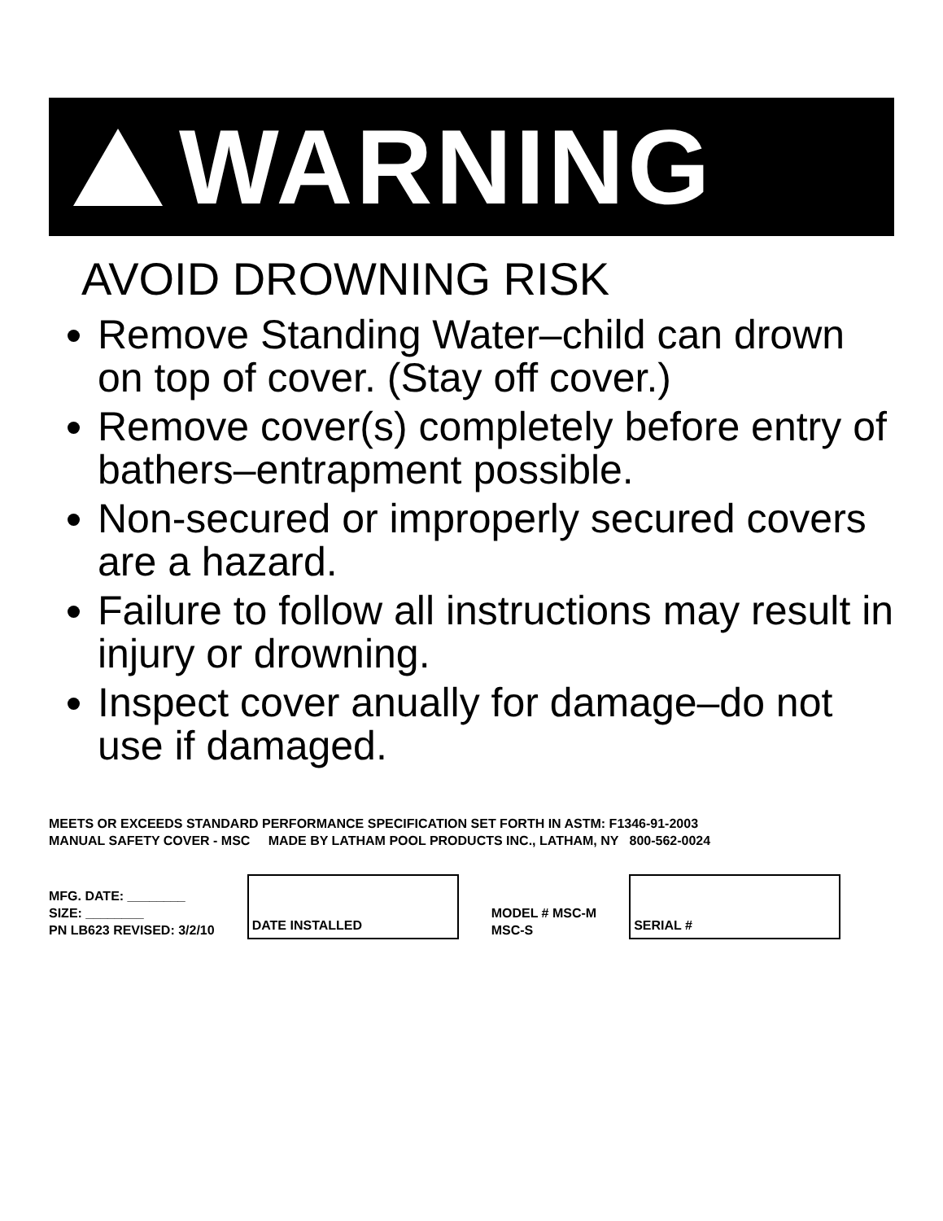WARNING
AVOID DROWNING RISK
Remove Standing Water–child can drown on top of cover. (Stay off cover.)
Remove cover(s) completely before entry of bathers–entrapment possible.
Non-secured or improperly secured covers are a hazard.
Failure to follow all instructions may result in injury or drowning.
Inspect cover anually for damage–do not use if damaged.
MEETS OR EXCEEDS STANDARD PERFORMANCE SPECIFICATION SET FORTH IN ASTM: F1346-91-2003
MANUAL SAFETY COVER - MSC MADE BY LATHAM POOL PRODUCTS INC., LATHAM, NY 800-562-0024
MFG. DATE: ________
SIZE: ________
PN LB623 REVISED: 3/2/10
DATE INSTALLED
MODEL # MSC-M
MSC-S
SERIAL #